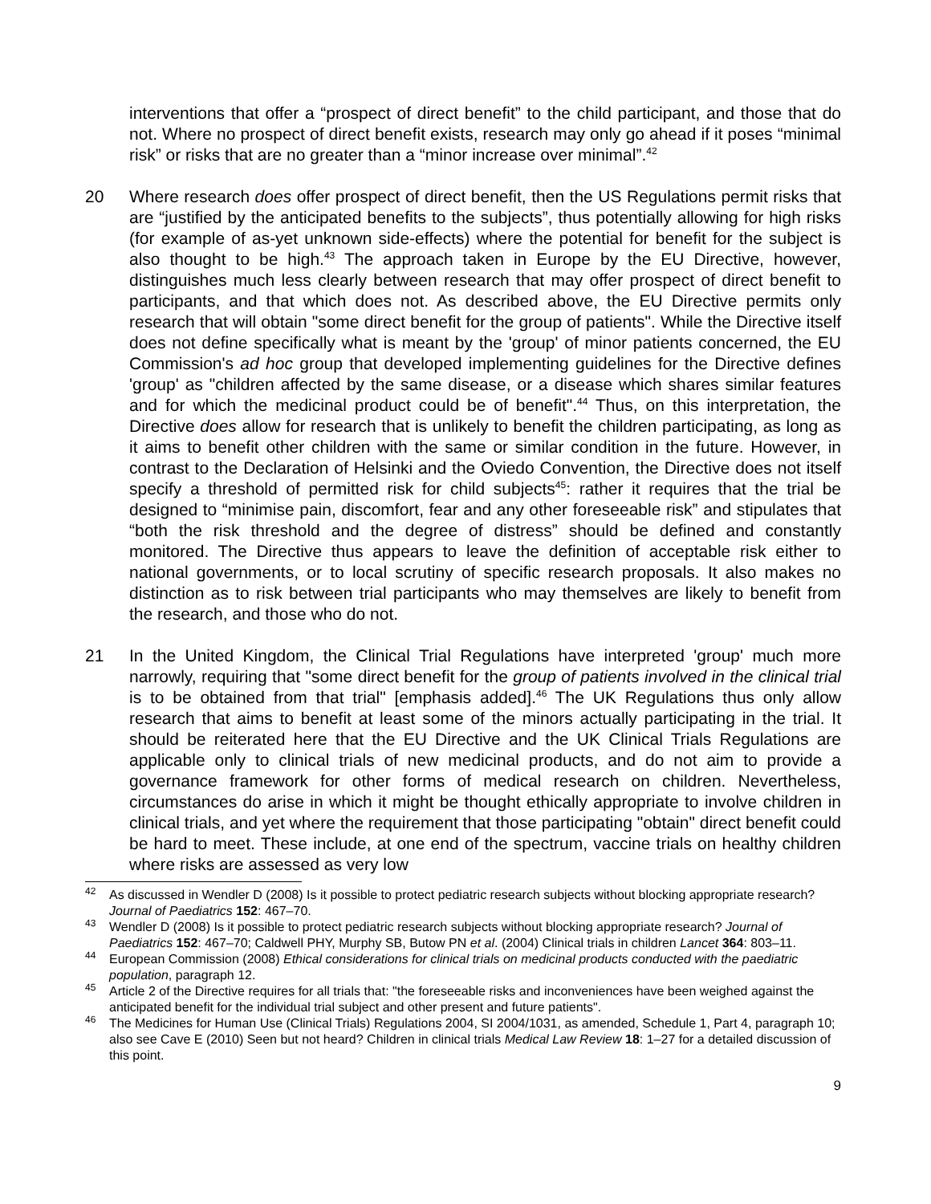interventions that offer a “prospect of direct benefit” to the child participant, and those that do not. Where no prospect of direct benefit exists, research may only go ahead if it poses “minimal risk” or risks that are no greater than a “minor increase over minimal”.<sup>42</sup>
20 Where research does offer prospect of direct benefit, then the US Regulations permit risks that are “justified by the anticipated benefits to the subjects”, thus potentially allowing for high risks (for example of as-yet unknown side-effects) where the potential for benefit for the subject is also thought to be high.<sup>43</sup> The approach taken in Europe by the EU Directive, however, distinguishes much less clearly between research that may offer prospect of direct benefit to participants, and that which does not. As described above, the EU Directive permits only research that will obtain "some direct benefit for the group of patients". While the Directive itself does not define specifically what is meant by the 'group' of minor patients concerned, the EU Commission's ad hoc group that developed implementing guidelines for the Directive defines 'group' as "children affected by the same disease, or a disease which shares similar features and for which the medicinal product could be of benefit".<sup>44</sup> Thus, on this interpretation, the Directive does allow for research that is unlikely to benefit the children participating, as long as it aims to benefit other children with the same or similar condition in the future. However, in contrast to the Declaration of Helsinki and the Oviedo Convention, the Directive does not itself specify a threshold of permitted risk for child subjects<sup>45</sup>: rather it requires that the trial be designed to “minimise pain, discomfort, fear and any other foreseeable risk” and stipulates that “both the risk threshold and the degree of distress” should be defined and constantly monitored. The Directive thus appears to leave the definition of acceptable risk either to national governments, or to local scrutiny of specific research proposals. It also makes no distinction as to risk between trial participants who may themselves are likely to benefit from the research, and those who do not.
21 In the United Kingdom, the Clinical Trial Regulations have interpreted 'group' much more narrowly, requiring that "some direct benefit for the group of patients involved in the clinical trial is to be obtained from that trial" [emphasis added].<sup>46</sup> The UK Regulations thus only allow research that aims to benefit at least some of the minors actually participating in the trial. It should be reiterated here that the EU Directive and the UK Clinical Trials Regulations are applicable only to clinical trials of new medicinal products, and do not aim to provide a governance framework for other forms of medical research on children. Nevertheless, circumstances do arise in which it might be thought ethically appropriate to involve children in clinical trials, and yet where the requirement that those participating "obtain" direct benefit could be hard to meet. These include, at one end of the spectrum, vaccine trials on healthy children where risks are assessed as very low
<sup>42</sup>
As discussed in Wendler D (2008) Is it possible to protect pediatric research subjects without blocking appropriate research? Journal of Paediatrics 152: 467–70.
<sup>43</sup>
Wendler D (2008) Is it possible to protect pediatric research subjects without blocking appropriate research? Journal of Paediatrics 152: 467–70; Caldwell PHY, Murphy SB, Butow PN et al. (2004) Clinical trials in children Lancet 364: 803–11.
<sup>44</sup>
European Commission (2008) Ethical considerations for clinical trials on medicinal products conducted with the paediatric population, paragraph 12.
<sup>45</sup>
Article 2 of the Directive requires for all trials that: "the foreseeable risks and inconveniences have been weighed against the anticipated benefit for the individual trial subject and other present and future patients".
<sup>46</sup>
The Medicines for Human Use (Clinical Trials) Regulations 2004, SI 2004/1031, as amended, Schedule 1, Part 4, paragraph 10; also see Cave E (2010) Seen but not heard? Children in clinical trials Medical Law Review 18: 1–27 for a detailed discussion of this point.
9